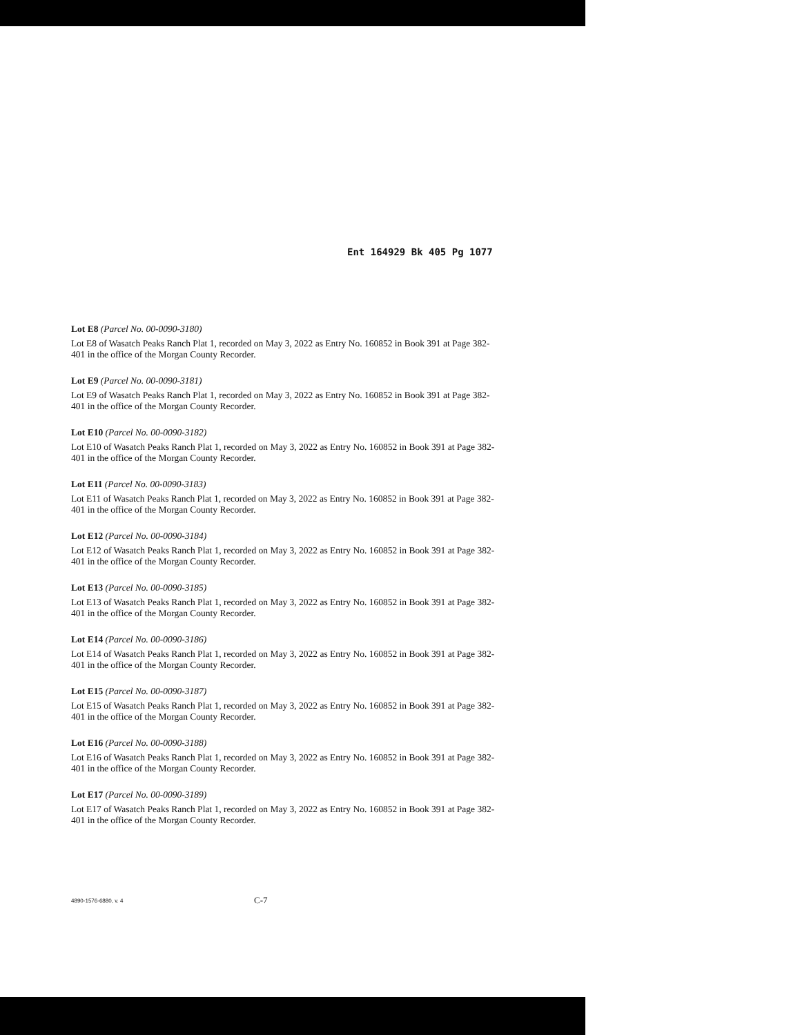Ent 164929 Bk 405 Pg 1077
Lot E8 (Parcel No. 00-0090-3180)
Lot E8 of Wasatch Peaks Ranch Plat 1, recorded on May 3, 2022 as Entry No. 160852 in Book 391 at Page 382-401 in the office of the Morgan County Recorder.
Lot E9 (Parcel No. 00-0090-3181)
Lot E9 of Wasatch Peaks Ranch Plat 1, recorded on May 3, 2022 as Entry No. 160852 in Book 391 at Page 382-401 in the office of the Morgan County Recorder.
Lot E10 (Parcel No. 00-0090-3182)
Lot E10 of Wasatch Peaks Ranch Plat 1, recorded on May 3, 2022 as Entry No. 160852 in Book 391 at Page 382-401 in the office of the Morgan County Recorder.
Lot E11 (Parcel No. 00-0090-3183)
Lot E11 of Wasatch Peaks Ranch Plat 1, recorded on May 3, 2022 as Entry No. 160852 in Book 391 at Page 382-401 in the office of the Morgan County Recorder.
Lot E12 (Parcel No. 00-0090-3184)
Lot E12 of Wasatch Peaks Ranch Plat 1, recorded on May 3, 2022 as Entry No. 160852 in Book 391 at Page 382-401 in the office of the Morgan County Recorder.
Lot E13 (Parcel No. 00-0090-3185)
Lot E13 of Wasatch Peaks Ranch Plat 1, recorded on May 3, 2022 as Entry No. 160852 in Book 391 at Page 382-401 in the office of the Morgan County Recorder.
Lot E14 (Parcel No. 00-0090-3186)
Lot E14 of Wasatch Peaks Ranch Plat 1, recorded on May 3, 2022 as Entry No. 160852 in Book 391 at Page 382-401 in the office of the Morgan County Recorder.
Lot E15 (Parcel No. 00-0090-3187)
Lot E15 of Wasatch Peaks Ranch Plat 1, recorded on May 3, 2022 as Entry No. 160852 in Book 391 at Page 382-401 in the office of the Morgan County Recorder.
Lot E16 (Parcel No. 00-0090-3188)
Lot E16 of Wasatch Peaks Ranch Plat 1, recorded on May 3, 2022 as Entry No. 160852 in Book 391 at Page 382-401 in the office of the Morgan County Recorder.
Lot E17 (Parcel No. 00-0090-3189)
Lot E17 of Wasatch Peaks Ranch Plat 1, recorded on May 3, 2022 as Entry No. 160852 in Book 391 at Page 382-401 in the office of the Morgan County Recorder.
4890-1576-6880, v. 4 C-7